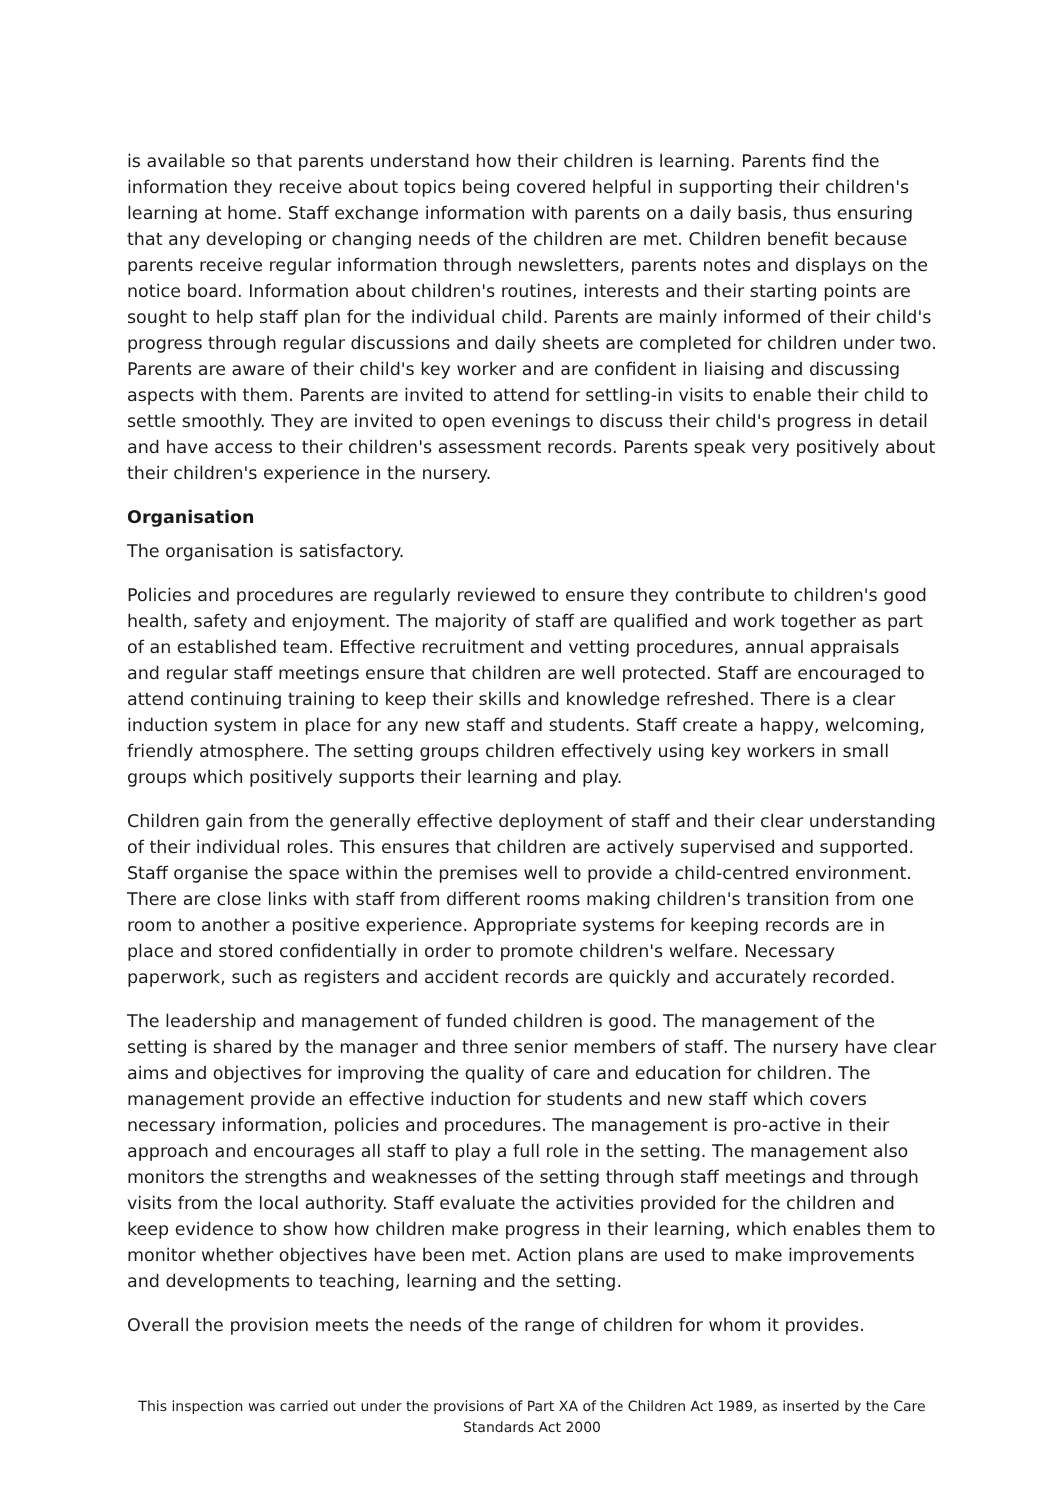is available so that parents understand how their children is learning. Parents find the information they receive about topics being covered helpful in supporting their children's learning at home. Staff exchange information with parents on a daily basis, thus ensuring that any developing or changing needs of the children are met. Children benefit because parents receive regular information through newsletters, parents notes and displays on the notice board. Information about children's routines, interests and their starting points are sought to help staff plan for the individual child. Parents are mainly informed of their child's progress through regular discussions and daily sheets are completed for children under two. Parents are aware of their child's key worker and are confident in liaising and discussing aspects with them. Parents are invited to attend for settling-in visits to enable their child to settle smoothly. They are invited to open evenings to discuss their child's progress in detail and have access to their children's assessment records. Parents speak very positively about their children's experience in the nursery.
Organisation
The organisation is satisfactory.
Policies and procedures are regularly reviewed to ensure they contribute to children's good health, safety and enjoyment. The majority of staff are qualified and work together as part of an established team. Effective recruitment and vetting procedures, annual appraisals and regular staff meetings ensure that children are well protected. Staff are encouraged to attend continuing training to keep their skills and knowledge refreshed. There is a clear induction system in place for any new staff and students. Staff create a happy, welcoming, friendly atmosphere. The setting groups children effectively using key workers in small groups which positively supports their learning and play.
Children gain from the generally effective deployment of staff and their clear understanding of their individual roles. This ensures that children are actively supervised and supported. Staff organise the space within the premises well to provide a child-centred environment. There are close links with staff from different rooms making children's transition from one room to another a positive experience. Appropriate systems for keeping records are in place and stored confidentially in order to promote children's welfare. Necessary paperwork, such as registers and accident records are quickly and accurately recorded.
The leadership and management of funded children is good. The management of the setting is shared by the manager and three senior members of staff. The nursery have clear aims and objectives for improving the quality of care and education for children. The management provide an effective induction for students and new staff which covers necessary information, policies and procedures. The management is pro-active in their approach and encourages all staff to play a full role in the setting. The management also monitors the strengths and weaknesses of the setting through staff meetings and through visits from the local authority. Staff evaluate the activities provided for the children and keep evidence to show how children make progress in their learning, which enables them to monitor whether objectives have been met. Action plans are used to make improvements and developments to teaching, learning and the setting.
Overall the provision meets the needs of the range of children for whom it provides.
This inspection was carried out under the provisions of Part XA of the Children Act 1989, as inserted by the Care Standards Act 2000